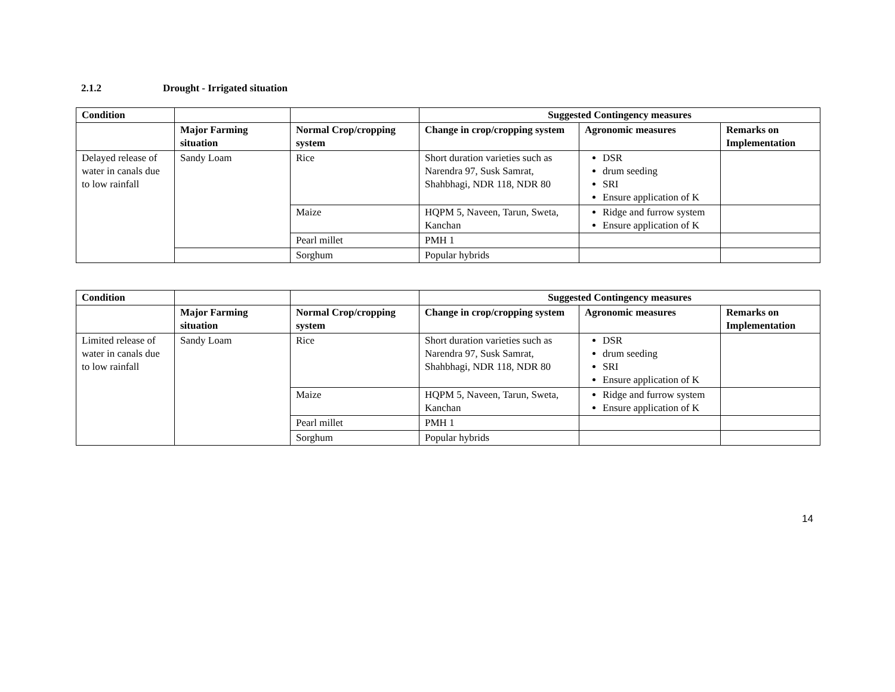2.1.2 Drought - Irrigated situation
| Condition | | | Suggested Contingency measures | | |
| --- | --- | --- | --- | --- | --- |
| | Major Farming situation | Normal Crop/cropping system | Change in crop/cropping system | Agronomic measures | Remarks on Implementation |
| Delayed release of water in canals due to low rainfall | Sandy Loam | Rice | Short duration varieties such as Narendra 97, Susk Samrat, Shahbhagi, NDR 118, NDR 80 | DSR drum seeding SRI Ensure application of K | |
| | | Maize | HQPM 5, Naveen, Tarun, Sweta, Kanchan | Ridge and furrow system Ensure application of K | |
| | | Pearl millet | PMH 1 | | |
| | | Sorghum | Popular hybrids | | |
| Condition | | | Suggested Contingency measures | | |
| --- | --- | --- | --- | --- | --- |
| | Major Farming situation | Normal Crop/cropping system | Change in crop/cropping system | Agronomic measures | Remarks on Implementation |
| Limited release of water in canals due to low rainfall | Sandy Loam | Rice | Short duration varieties such as Narendra 97, Susk Samrat, Shahbhagi, NDR 118, NDR 80 | DSR drum seeding SRI Ensure application of K | |
| | | Maize | HQPM 5, Naveen, Tarun, Sweta, Kanchan | Ridge and furrow system Ensure application of K | |
| | | Pearl millet | PMH 1 | | |
| | | Sorghum | Popular hybrids | | |
14